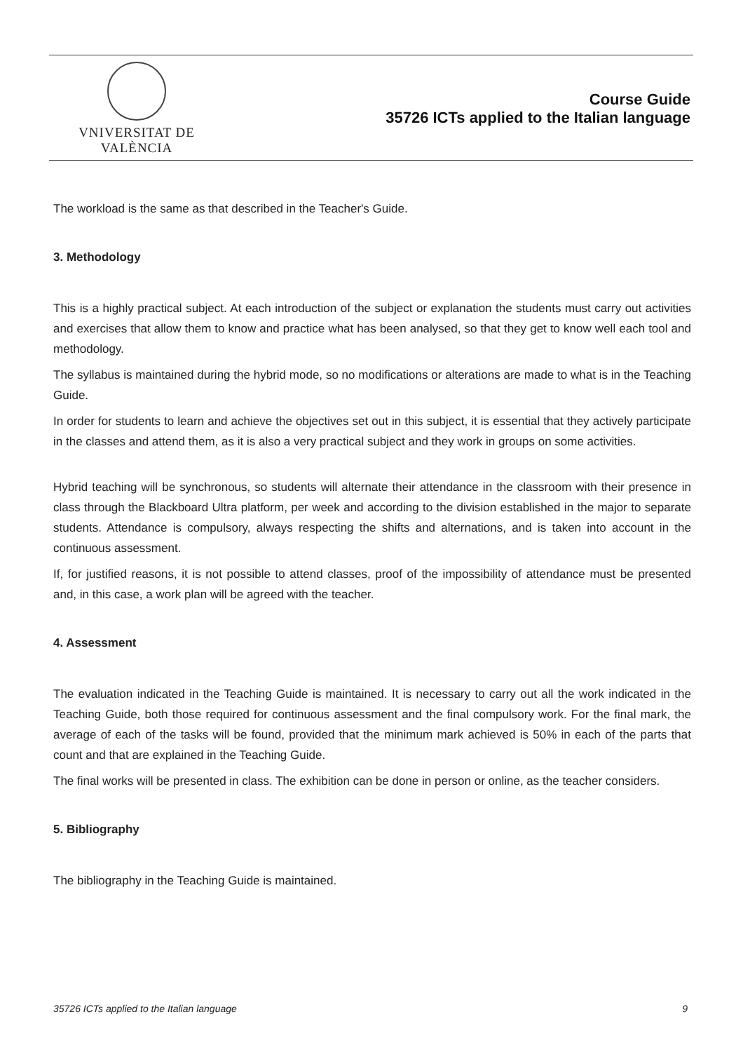VNIVERSITAT DE VALÈNCIA
Course Guide
35726 ICTs applied to the Italian language
The workload is the same as that described in the Teacher's Guide.
3. Methodology
This is a highly practical subject. At each introduction of the subject or explanation the students must carry out activities and exercises that allow them to know and practice what has been analysed, so that they get to know well each tool and methodology.
The syllabus is maintained during the hybrid mode, so no modifications or alterations are made to what is in the Teaching Guide.
In order for students to learn and achieve the objectives set out in this subject, it is essential that they actively participate in the classes and attend them, as it is also a very practical subject and they work in groups on some activities.
Hybrid teaching will be synchronous, so students will alternate their attendance in the classroom with their presence in class through the Blackboard Ultra platform, per week and according to the division established in the major to separate students. Attendance is compulsory, always respecting the shifts and alternations, and is taken into account in the continuous assessment.
If, for justified reasons, it is not possible to attend classes, proof of the impossibility of attendance must be presented and, in this case, a work plan will be agreed with the teacher.
4. Assessment
The evaluation indicated in the Teaching Guide is maintained. It is necessary to carry out all the work indicated in the Teaching Guide, both those required for continuous assessment and the final compulsory work. For the final mark, the average of each of the tasks will be found, provided that the minimum mark achieved is 50% in each of the parts that count and that are explained in the Teaching Guide.
The final works will be presented in class. The exhibition can be done in person or online, as the teacher considers.
5. Bibliography
The bibliography in the Teaching Guide is maintained.
35726 ICTs applied to the Italian language 9